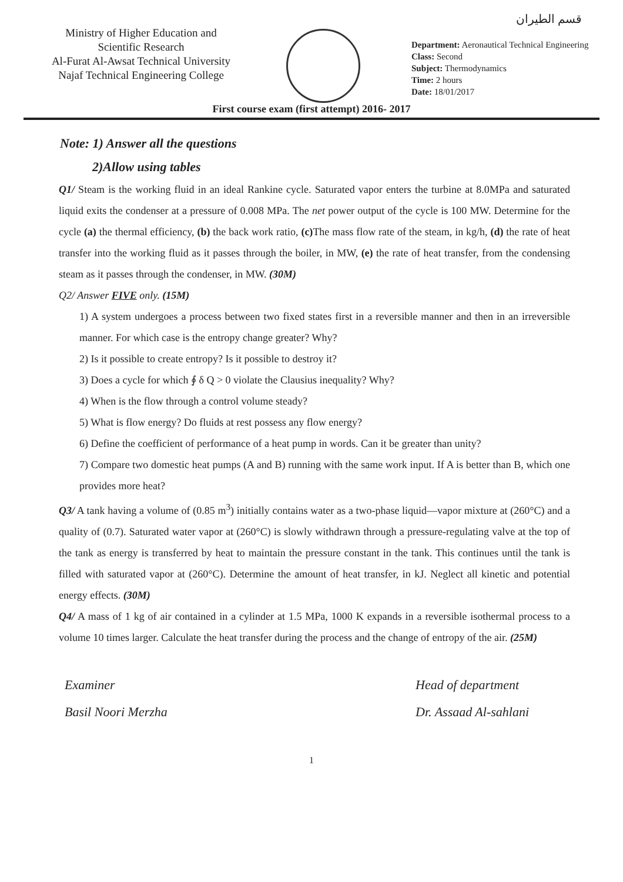قسم الطيران
Ministry of Higher Education and Scientific Research
Al-Furat Al-Awsat Technical University
Najaf Technical Engineering College
Department: Aeronautical Technical Engineering
Class: Second
Subject: Thermodynamics
Time: 2 hours
Date: 18/01/2017
First course exam (first attempt) 2016- 2017
Note: 1) Answer all the questions
2)Allow using tables
Q1/ Steam is the working fluid in an ideal Rankine cycle. Saturated vapor enters the turbine at 8.0MPa and saturated liquid exits the condenser at a pressure of 0.008 MPa. The net power output of the cycle is 100 MW. Determine for the cycle (a) the thermal efficiency, (b) the back work ratio, (c) The mass flow rate of the steam, in kg/h, (d) the rate of heat transfer into the working fluid as it passes through the boiler, in MW, (e) the rate of heat transfer, from the condensing steam as it passes through the condenser, in MW. (30M)
Q2/ Answer FIVE only. (15M)
1) A system undergoes a process between two fixed states first in a reversible manner and then in an irreversible manner. For which case is the entropy change greater? Why?
2) Is it possible to create entropy? Is it possible to destroy it?
3) Does a cycle for which ∮ δ Q > 0 violate the Clausius inequality? Why?
4) When is the flow through a control volume steady?
5) What is flow energy? Do fluids at rest possess any flow energy?
6) Define the coefficient of performance of a heat pump in words. Can it be greater than unity?
7) Compare two domestic heat pumps (A and B) running with the same work input. If A is better than B, which one provides more heat?
Q3/ A tank having a volume of (0.85 m<sup>3</sup>) initially contains water as a two-phase liquid—vapor mixture at (260°C) and a quality of (0.7). Saturated water vapor at (260°C) is slowly withdrawn through a pressure-regulating valve at the top of the tank as energy is transferred by heat to maintain the pressure constant in the tank. This continues until the tank is filled with saturated vapor at (260°C). Determine the amount of heat transfer, in kJ. Neglect all kinetic and potential energy effects. (30M)
Q4/ A mass of 1 kg of air contained in a cylinder at 1.5 MPa, 1000 K expands in a reversible isothermal process to a volume 10 times larger. Calculate the heat transfer during the process and the change of entropy of the air. (25M)
Examiner
Basil Noori Merzha
Head of department
Dr. Assaad Al-sahlani
1